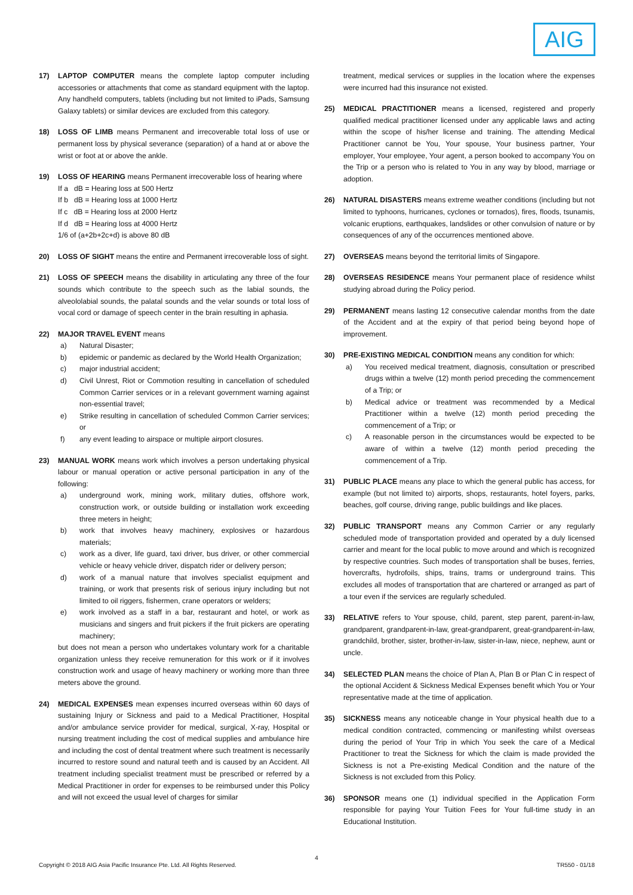AIG
17) LAPTOP COMPUTER means the complete laptop computer including accessories or attachments that come as standard equipment with the laptop. Any handheld computers, tablets (including but not limited to iPads, Samsung Galaxy tablets) or similar devices are excluded from this category.
18) LOSS OF LIMB means Permanent and irrecoverable total loss of use or permanent loss by physical severance (separation) of a hand at or above the wrist or foot at or above the ankle.
19) LOSS OF HEARING means Permanent irrecoverable loss of hearing where
If a dB = Hearing loss at 500 Hertz
If b dB = Hearing loss at 1000 Hertz
If c dB = Hearing loss at 2000 Hertz
If d dB = Hearing loss at 4000 Hertz
1/6 of (a+2b+2c+d) is above 80 dB
20) LOSS OF SIGHT means the entire and Permanent irrecoverable loss of sight.
21) LOSS OF SPEECH means the disability in articulating any three of the four sounds which contribute to the speech such as the labial sounds, the alveololabial sounds, the palatal sounds and the velar sounds or total loss of vocal cord or damage of speech center in the brain resulting in aphasia.
22) MAJOR TRAVEL EVENT means
a) Natural Disaster;
b) epidemic or pandemic as declared by the World Health Organization;
c) major industrial accident;
d) Civil Unrest, Riot or Commotion resulting in cancellation of scheduled Common Carrier services or in a relevant government warning against non-essential travel;
e) Strike resulting in cancellation of scheduled Common Carrier services; or
f) any event leading to airspace or multiple airport closures.
23) MANUAL WORK means work which involves a person undertaking physical labour or manual operation or active personal participation in any of the following:
a) underground work, mining work, military duties, offshore work, construction work, or outside building or installation work exceeding three meters in height;
b) work that involves heavy machinery, explosives or hazardous materials;
c) work as a diver, life guard, taxi driver, bus driver, or other commercial vehicle or heavy vehicle driver, dispatch rider or delivery person;
d) work of a manual nature that involves specialist equipment and training, or work that presents risk of serious injury including but not limited to oil riggers, fishermen, crane operators or welders;
e) work involved as a staff in a bar, restaurant and hotel, or work as musicians and singers and fruit pickers if the fruit pickers are operating machinery;
but does not mean a person who undertakes voluntary work for a charitable organization unless they receive remuneration for this work or if it involves construction work and usage of heavy machinery or working more than three meters above the ground.
24) MEDICAL EXPENSES mean expenses incurred overseas within 60 days of sustaining Injury or Sickness and paid to a Medical Practitioner, Hospital and/or ambulance service provider for medical, surgical, X-ray, Hospital or nursing treatment including the cost of medical supplies and ambulance hire and including the cost of dental treatment where such treatment is necessarily incurred to restore sound and natural teeth and is caused by an Accident. All treatment including specialist treatment must be prescribed or referred by a Medical Practitioner in order for expenses to be reimbursed under this Policy and will not exceed the usual level of charges for similar
treatment, medical services or supplies in the location where the expenses were incurred had this insurance not existed.
25) MEDICAL PRACTITIONER means a licensed, registered and properly qualified medical practitioner licensed under any applicable laws and acting within the scope of his/her license and training. The attending Medical Practitioner cannot be You, Your spouse, Your business partner, Your employer, Your employee, Your agent, a person booked to accompany You on the Trip or a person who is related to You in any way by blood, marriage or adoption.
26) NATURAL DISASTERS means extreme weather conditions (including but not limited to typhoons, hurricanes, cyclones or tornados), fires, floods, tsunamis, volcanic eruptions, earthquakes, landslides or other convulsion of nature or by consequences of any of the occurrences mentioned above.
27) OVERSEAS means beyond the territorial limits of Singapore.
28) OVERSEAS RESIDENCE means Your permanent place of residence whilst studying abroad during the Policy period.
29) PERMANENT means lasting 12 consecutive calendar months from the date of the Accident and at the expiry of that period being beyond hope of improvement.
30) PRE-EXISTING MEDICAL CONDITION means any condition for which:
a) You received medical treatment, diagnosis, consultation or prescribed drugs within a twelve (12) month period preceding the commencement of a Trip; or
b) Medical advice or treatment was recommended by a Medical Practitioner within a twelve (12) month period preceding the commencement of a Trip; or
c) A reasonable person in the circumstances would be expected to be aware of within a twelve (12) month period preceding the commencement of a Trip.
31) PUBLIC PLACE means any place to which the general public has access, for example (but not limited to) airports, shops, restaurants, hotel foyers, parks, beaches, golf course, driving range, public buildings and like places.
32) PUBLIC TRANSPORT means any Common Carrier or any regularly scheduled mode of transportation provided and operated by a duly licensed carrier and meant for the local public to move around and which is recognized by respective countries. Such modes of transportation shall be buses, ferries, hovercrafts, hydrofoils, ships, trains, trams or underground trains. This excludes all modes of transportation that are chartered or arranged as part of a tour even if the services are regularly scheduled.
33) RELATIVE refers to Your spouse, child, parent, step parent, parent-in-law, grandparent, grandparent-in-law, great-grandparent, great-grandparent-in-law, grandchild, brother, sister, brother-in-law, sister-in-law, niece, nephew, aunt or uncle.
34) SELECTED PLAN means the choice of Plan A, Plan B or Plan C in respect of the optional Accident & Sickness Medical Expenses benefit which You or Your representative made at the time of application.
35) SICKNESS means any noticeable change in Your physical health due to a medical condition contracted, commencing or manifesting whilst overseas during the period of Your Trip in which You seek the care of a Medical Practitioner to treat the Sickness for which the claim is made provided the Sickness is not a Pre-existing Medical Condition and the nature of the Sickness is not excluded from this Policy.
36) SPONSOR means one (1) individual specified in the Application Form responsible for paying Your Tuition Fees for Your full-time study in an Educational Institution.
4
Copyright © 2018 AIG Asia Pacific Insurance Pte. Ltd. All Rights Reserved. TR550 - 01/18